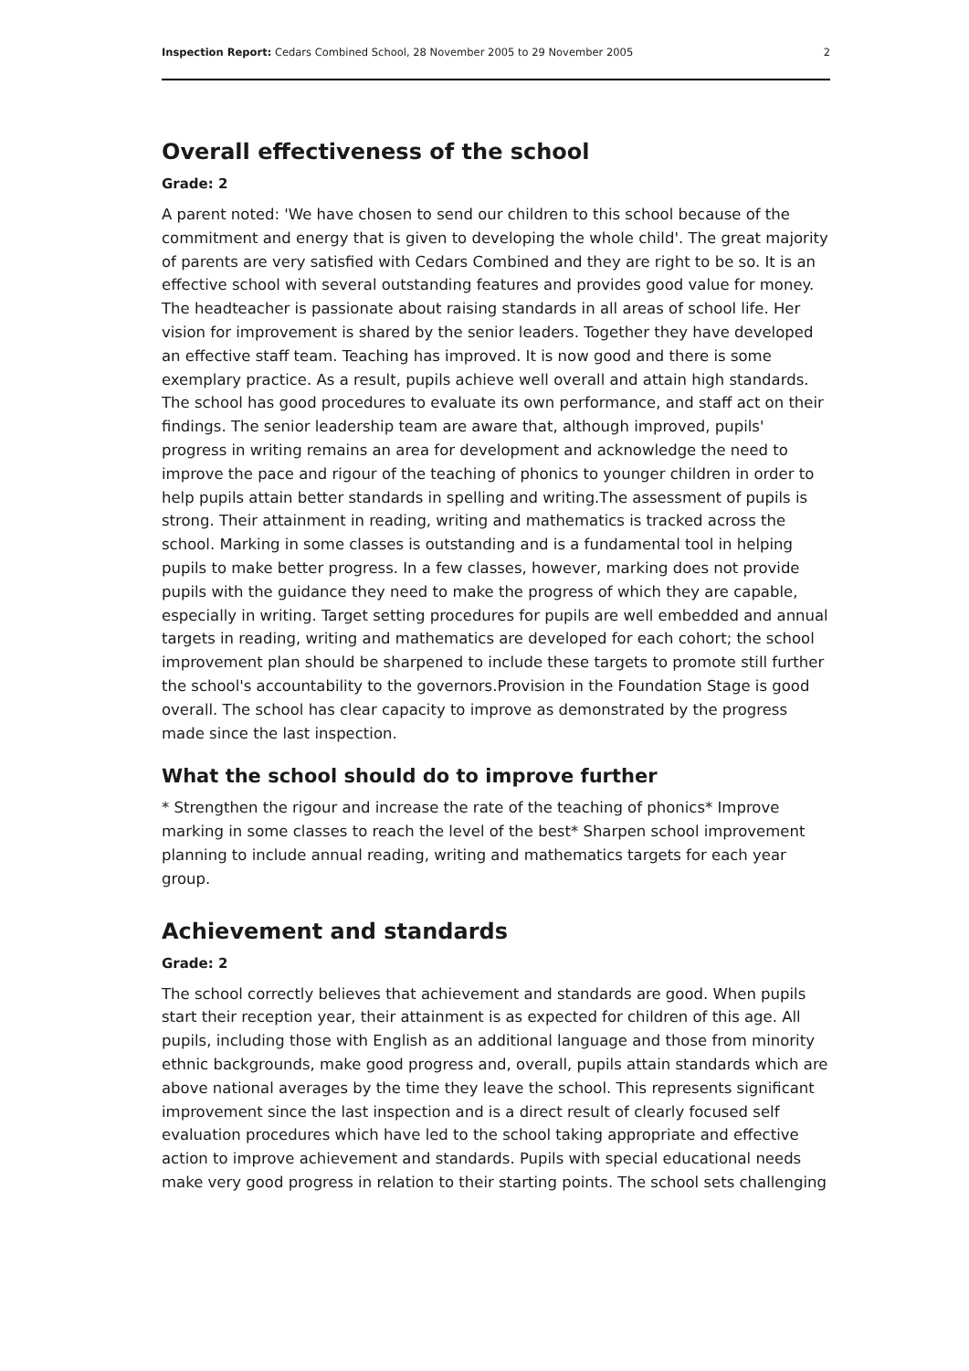Inspection Report: Cedars Combined School, 28 November 2005 to 29 November 2005 2
Overall effectiveness of the school
Grade: 2
A parent noted: 'We have chosen to send our children to this school because of the commitment and energy that is given to developing the whole child'. The great majority of parents are very satisfied with Cedars Combined and they are right to be so. It is an effective school with several outstanding features and provides good value for money. The headteacher is passionate about raising standards in all areas of school life. Her vision for improvement is shared by the senior leaders. Together they have developed an effective staff team. Teaching has improved. It is now good and there is some exemplary practice. As a result, pupils achieve well overall and attain high standards. The school has good procedures to evaluate its own performance, and staff act on their findings. The senior leadership team are aware that, although improved, pupils' progress in writing remains an area for development and acknowledge the need to improve the pace and rigour of the teaching of phonics to younger children in order to help pupils attain better standards in spelling and writing.The assessment of pupils is strong. Their attainment in reading, writing and mathematics is tracked across the school. Marking in some classes is outstanding and is a fundamental tool in helping pupils to make better progress. In a few classes, however, marking does not provide pupils with the guidance they need to make the progress of which they are capable, especially in writing. Target setting procedures for pupils are well embedded and annual targets in reading, writing and mathematics are developed for each cohort; the school improvement plan should be sharpened to include these targets to promote still further the school's accountability to the governors.Provision in the Foundation Stage is good overall. The school has clear capacity to improve as demonstrated by the progress made since the last inspection.
What the school should do to improve further
* Strengthen the rigour and increase the rate of the teaching of phonics* Improve marking in some classes to reach the level of the best* Sharpen school improvement planning to include annual reading, writing and mathematics targets for each year group.
Achievement and standards
Grade: 2
The school correctly believes that achievement and standards are good. When pupils start their reception year, their attainment is as expected for children of this age. All pupils, including those with English as an additional language and those from minority ethnic backgrounds, make good progress and, overall, pupils attain standards which are above national averages by the time they leave the school. This represents significant improvement since the last inspection and is a direct result of clearly focused self evaluation procedures which have led to the school taking appropriate and effective action to improve achievement and standards. Pupils with special educational needs make very good progress in relation to their starting points. The school sets challenging